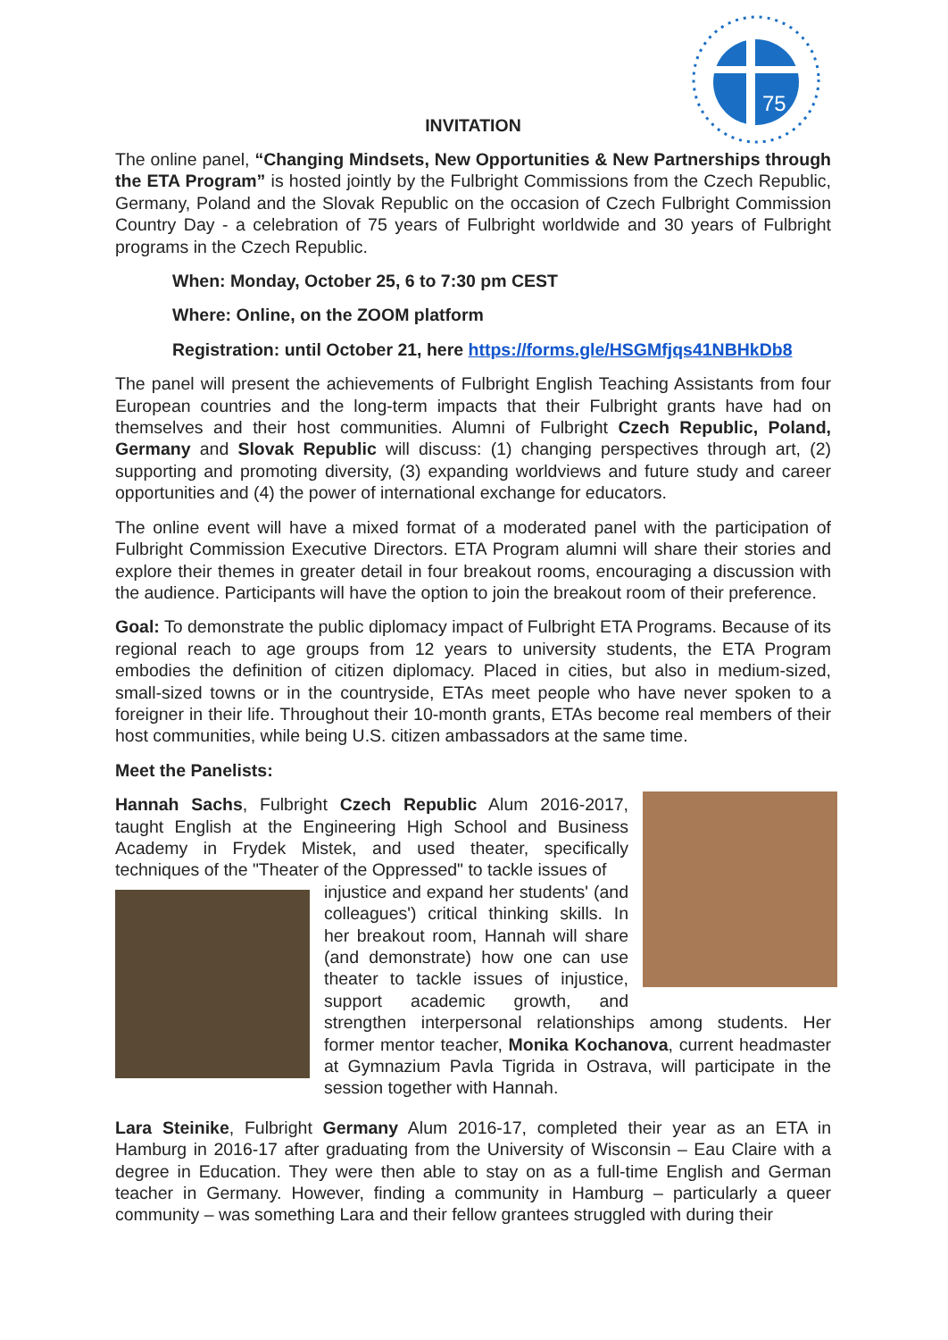75
INVITATION
The online panel, “Changing Mindsets, New Opportunities & New Partnerships through the ETA Program” is hosted jointly by the Fulbright Commissions from the Czech Republic, Germany, Poland and the Slovak Republic on the occasion of Czech Fulbright Commission Country Day - a celebration of 75 years of Fulbright worldwide and 30 years of Fulbright programs in the Czech Republic.
When: Monday, October 25, 6 to 7:30 pm CEST
Where: Online, on the ZOOM platform
Registration: until October 21, here https://forms.gle/HSGMfjqs41NBHkDb8
The panel will present the achievements of Fulbright English Teaching Assistants from four European countries and the long-term impacts that their Fulbright grants have had on themselves and their host communities. Alumni of Fulbright Czech Republic, Poland, Germany and Slovak Republic will discuss: (1) changing perspectives through art, (2) supporting and promoting diversity, (3) expanding worldviews and future study and career opportunities and (4) the power of international exchange for educators.
The online event will have a mixed format of a moderated panel with the participation of Fulbright Commission Executive Directors. ETA Program alumni will share their stories and explore their themes in greater detail in four breakout rooms, encouraging a discussion with the audience. Participants will have the option to join the breakout room of their preference.
Goal: To demonstrate the public diplomacy impact of Fulbright ETA Programs. Because of its regional reach to age groups from 12 years to university students, the ETA Program embodies the definition of citizen diplomacy. Placed in cities, but also in medium-sized, small-sized towns or in the countryside, ETAs meet people who have never spoken to a foreigner in their life. Throughout their 10-month grants, ETAs become real members of their host communities, while being U.S. citizen ambassadors at the same time.
Meet the Panelists:
Hannah Sachs, Fulbright Czech Republic Alum 2016-2017, taught English at the Engineering High School and Business Academy in Frydek Mistek, and used theater, specifically techniques of the "Theater of the Oppressed" to tackle issues of
injustice and expand her students' (and colleagues') critical thinking skills. In her breakout room, Hannah will share (and demonstrate) how one can use theater to tackle issues of injustice, support academic growth, and strengthen interpersonal relationships among students. Her former mentor teacher, Monika Kochanova, current headmaster at Gymnazium Pavla Tigrida in Ostrava, will participate in the session together with Hannah.
Lara Steinike, Fulbright Germany Alum 2016-17, completed their year as an ETA in Hamburg in 2016-17 after graduating from the University of Wisconsin – Eau Claire with a degree in Education. They were then able to stay on as a full-time English and German teacher in Germany. However, finding a community in Hamburg – particularly a queer community – was something Lara and their fellow grantees struggled with during their